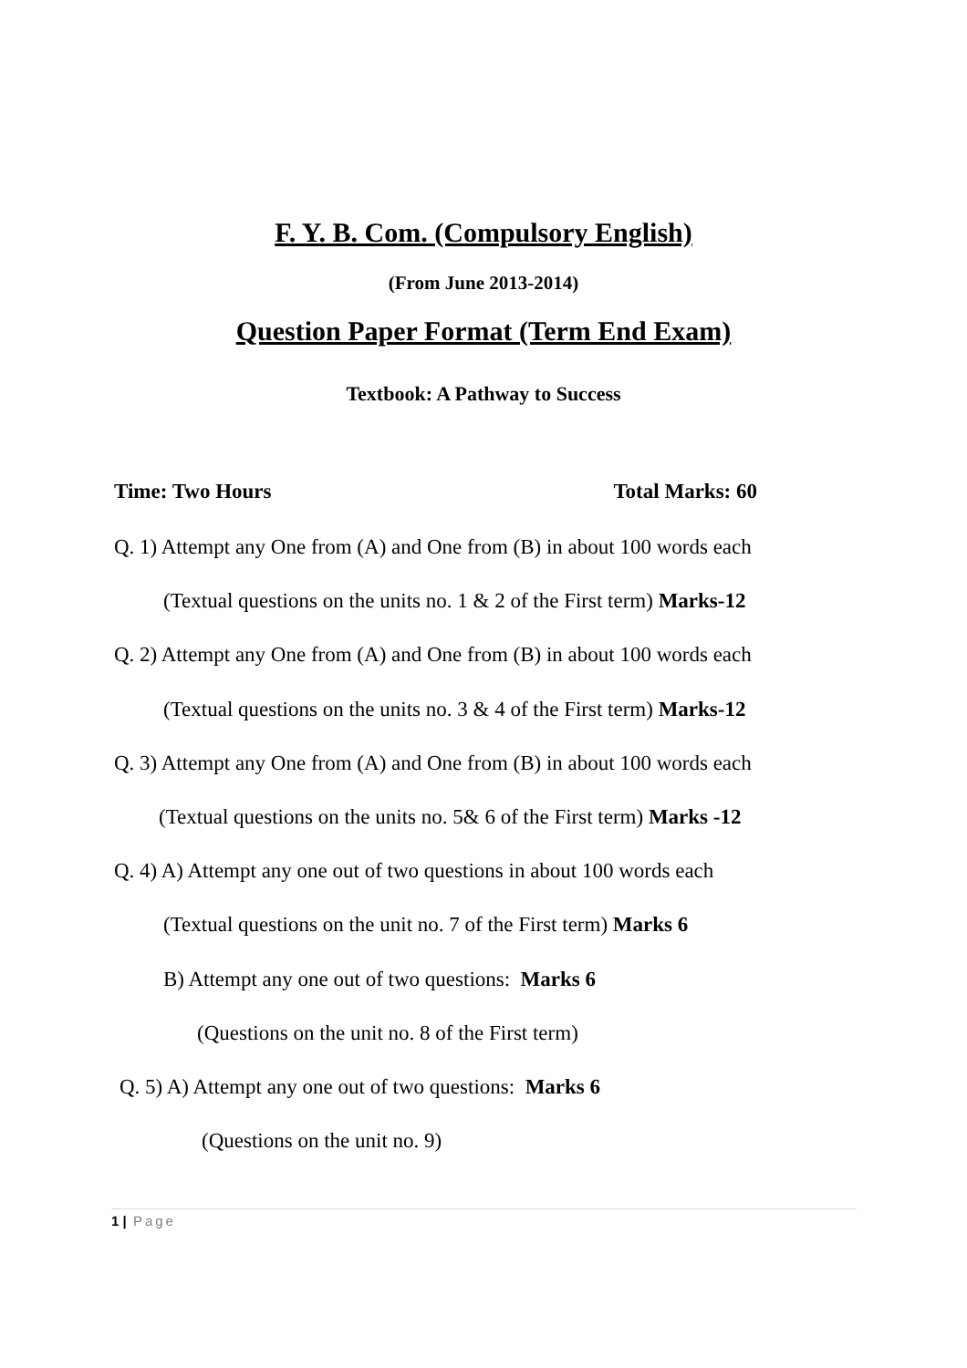F. Y. B. Com. (Compulsory English)
(From June 2013-2014)
Question Paper Format (Term End Exam)
Textbook: A Pathway to Success
Time: Two Hours Total Marks: 60
Q. 1) Attempt any One from (A) and One from (B) in about 100 words each
(Textual questions on the units no. 1 & 2 of the First term) Marks-12
Q. 2) Attempt any One from (A) and One from (B) in about 100 words each
(Textual questions on the units no. 3 & 4 of the First term) Marks-12
Q. 3) Attempt any One from (A) and One from (B) in about 100 words each
(Textual questions on the units no. 5& 6 of the First term) Marks -12
Q. 4) A) Attempt any one out of two questions in about 100 words each
(Textual questions on the unit no. 7 of the First term) Marks 6
B) Attempt any one out of two questions: Marks 6
(Questions on the unit no. 8 of the First term)
Q. 5) A) Attempt any one out of two questions: Marks 6
(Questions on the unit no. 9)
1 | Page